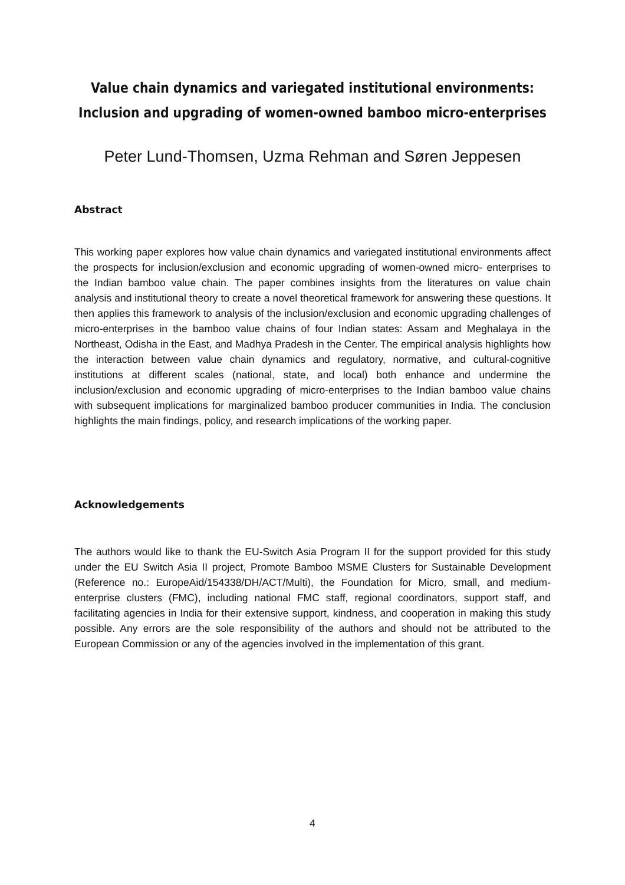Value chain dynamics and variegated institutional environments:
Inclusion and upgrading of women-owned bamboo micro-enterprises
Peter Lund-Thomsen, Uzma Rehman and Søren Jeppesen
Abstract
This working paper explores how value chain dynamics and variegated institutional environments affect the prospects for inclusion/exclusion and economic upgrading of women-owned micro- enterprises to the Indian bamboo value chain. The paper combines insights from the literatures on value chain analysis and institutional theory to create a novel theoretical framework for answering these questions. It then applies this framework to analysis of the inclusion/exclusion and economic upgrading challenges of micro-enterprises in the bamboo value chains of four Indian states: Assam and Meghalaya in the Northeast, Odisha in the East, and Madhya Pradesh in the Center. The empirical analysis highlights how the interaction between value chain dynamics and regulatory, normative, and cultural-cognitive institutions at different scales (national, state, and local) both enhance and undermine the inclusion/exclusion and economic upgrading of micro-enterprises to the Indian bamboo value chains with subsequent implications for marginalized bamboo producer communities in India. The conclusion highlights the main findings, policy, and research implications of the working paper.
Acknowledgements
The authors would like to thank the EU-Switch Asia Program II for the support provided for this study under the EU Switch Asia II project, Promote Bamboo MSME Clusters for Sustainable Development (Reference no.: EuropeAid/154338/DH/ACT/Multi), the Foundation for Micro, small, and medium- enterprise clusters (FMC), including national FMC staff, regional coordinators, support staff, and facilitating agencies in India for their extensive support, kindness, and cooperation in making this study possible. Any errors are the sole responsibility of the authors and should not be attributed to the European Commission or any of the agencies involved in the implementation of this grant.
4